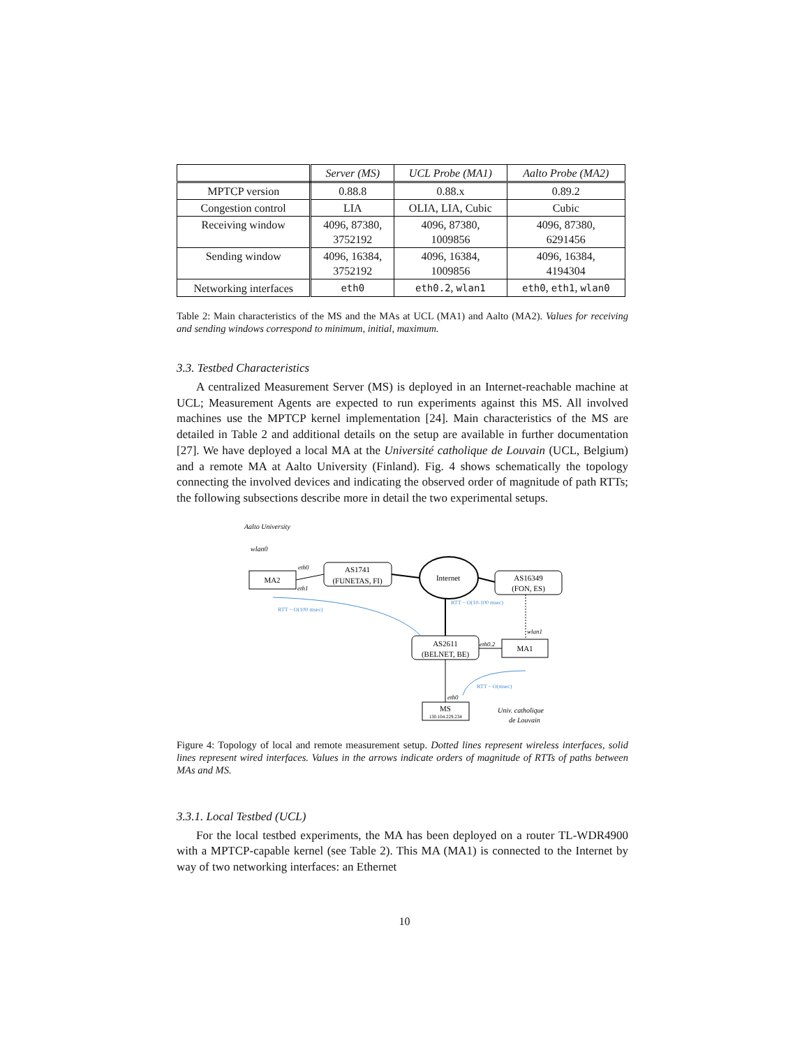| | Server (MS) | UCL Probe (MA1) | Aalto Probe (MA2) |
| MPTCP version | 0.88.8 | 0.88.x | 0.89.2 |
| Congestion control | LIA | OLIA, LIA, Cubic | Cubic |
| Receiving window | 4096, 87380, 3752192 | 4096, 87380, 1009856 | 4096, 87380, 6291456 |
| Sending window | 4096, 16384, 3752192 | 4096, 16384, 1009856 | 4096, 16384, 4194304 |
| Networking interfaces | eth0 | eth0.2 , wlan1 | eth0 , eth1 , wlan0 |
Table 2: Main characteristics of the MS and the MAs at UCL (MA1) and Aalto (MA2). Values for receiving and sending windows correspond to minimum, initial, maximum.
3.3. Testbed Characteristics
A centralized Measurement Server (MS) is deployed in an Internet-reachable machine at UCL; Measurement Agents are expected to run experiments against this MS. All involved machines use the MPTCP kernel implementation [24]. Main characteristics of the MS are detailed in Table 2 and additional details on the setup are available in further documentation [27]. We have deployed a local MA at the Université catholique de Louvain (UCL, Belgium) and a remote MA at Aalto University (Finland). Fig. 4 shows schematically the topology connecting the involved devices and indicating the observed order of magnitude of path RTTs; the following subsections describe more in detail the two experimental setups.
Aalto University
MA2
AS1741
(FUNETAS, FI)
Internet
AS16349
(FON, ES)
AS2611
(BELNET, BE)
MA1
MS
130.104.229.234
wlan0
eth0
eth1
wlan1
eth0.2
eth0
RTT ~ O(100 msec)
RTT ~ O(10-100 msec)
RTT ~ O(msec)
Univ. catholique
de Louvain
Figure 4: Topology of local and remote measurement setup. Dotted lines represent wireless interfaces, solid lines represent wired interfaces. Values in the arrows indicate orders of magnitude of RTTs of paths between MAs and MS.
3.3.1. Local Testbed (UCL)
For the local testbed experiments, the MA has been deployed on a router TL-WDR4900 with a MPTCP-capable kernel (see Table 2). This MA (MA1) is connected to the Internet by way of two networking interfaces: an Ethernet
10